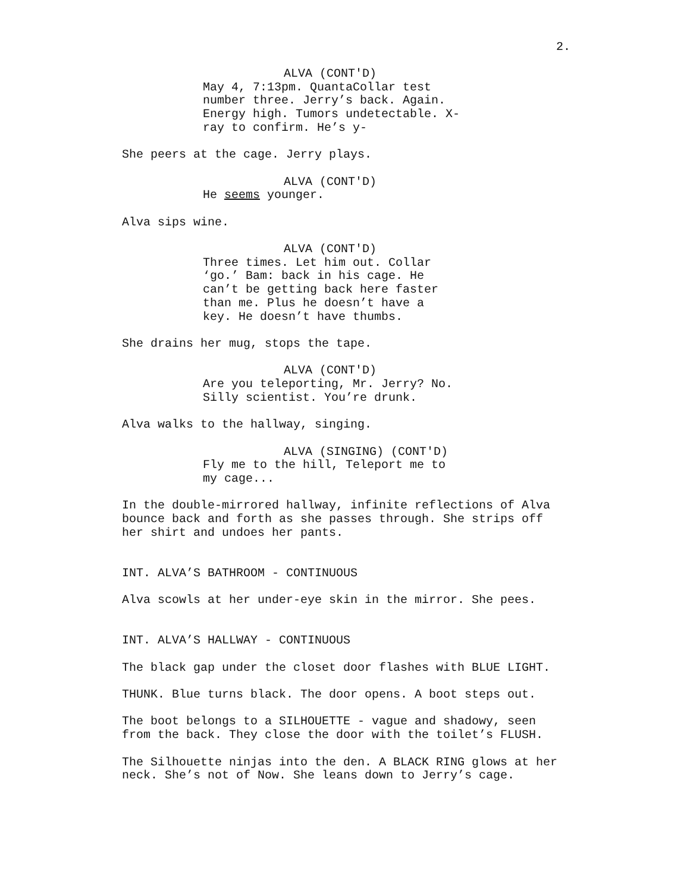2.
ALVA (CONT'D)
May 4, 7:13pm. QuantaCollar test
number three. Jerry’s back. Again.
Energy high. Tumors undetectable. X-
ray to confirm. He’s y-
She peers at the cage. Jerry plays.
ALVA (CONT'D)
He seems younger.
Alva sips wine.
ALVA (CONT'D)
Three times. Let him out. Collar
‘go.’ Bam: back in his cage. He
can’t be getting back here faster
than me. Plus he doesn’t have a
key. He doesn’t have thumbs.
She drains her mug, stops the tape.
ALVA (CONT'D)
Are you teleporting, Mr. Jerry? No.
Silly scientist. You’re drunk.
Alva walks to the hallway, singing.
ALVA (SINGING) (CONT'D)
Fly me to the hill, Teleport me to
my cage...
In the double-mirrored hallway, infinite reflections of Alva
bounce back and forth as she passes through. She strips off
her shirt and undoes her pants.
INT. ALVA’S BATHROOM - CONTINUOUS
Alva scowls at her under-eye skin in the mirror. She pees.
INT. ALVA’S HALLWAY - CONTINUOUS
The black gap under the closet door flashes with BLUE LIGHT.
THUNK. Blue turns black. The door opens. A boot steps out.
The boot belongs to a SILHOUETTE - vague and shadowy, seen
from the back. They close the door with the toilet’s FLUSH.
The Silhouette ninjas into the den. A BLACK RING glows at her
neck. She’s not of Now. She leans down to Jerry’s cage.